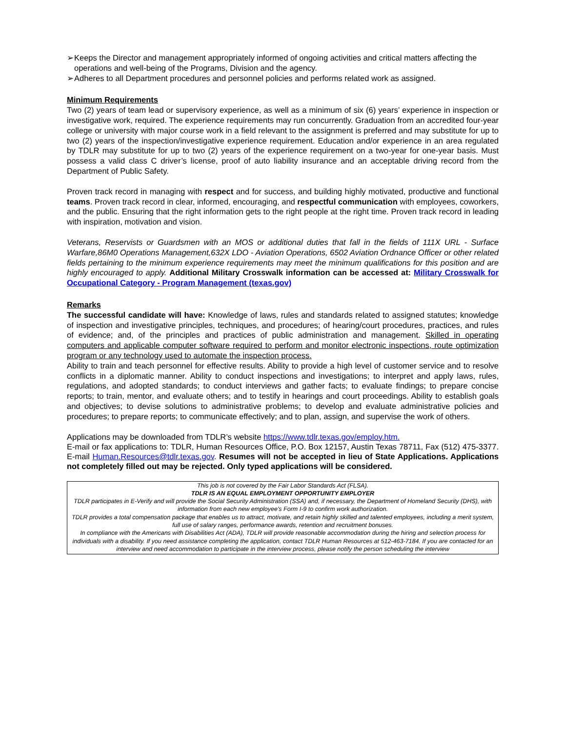➢ Keeps the Director and management appropriately informed of ongoing activities and critical matters affecting the operations and well-being of the Programs, Division and the agency.
➢ Adheres to all Department procedures and personnel policies and performs related work as assigned.
Minimum Requirements
Two (2) years of team lead or supervisory experience, as well as a minimum of six (6) years’ experience in inspection or investigative work, required. The experience requirements may run concurrently. Graduation from an accredited four-year college or university with major course work in a field relevant to the assignment is preferred and may substitute for up to two (2) years of the inspection/investigative experience requirement. Education and/or experience in an area regulated by TDLR may substitute for up to two (2) years of the experience requirement on a two-year for one-year basis. Must possess a valid class C driver’s license, proof of auto liability insurance and an acceptable driving record from the Department of Public Safety.
Proven track record in managing with respect and for success, and building highly motivated, productive and functional teams. Proven track record in clear, informed, encouraging, and respectful communication with employees, coworkers, and the public. Ensuring that the right information gets to the right people at the right time. Proven track record in leading with inspiration, motivation and vision.
Veterans, Reservists or Guardsmen with an MOS or additional duties that fall in the fields of 111X URL - Surface Warfare,86M0 Operations Management,632X LDO - Aviation Operations, 6502 Aviation Ordnance Officer or other related fields pertaining to the minimum experience requirements may meet the minimum qualifications for this position and are highly encouraged to apply. Additional Military Crosswalk information can be accessed at: Military Crosswalk for Occupational Category - Program Management (texas.gov)
Remarks
The successful candidate will have: Knowledge of laws, rules and standards related to assigned statutes; knowledge of inspection and investigative principles, techniques, and procedures; of hearing/court procedures, practices, and rules of evidence; and, of the principles and practices of public administration and management. Skilled in operating computers and applicable computer software required to perform and monitor electronic inspections, route optimization program or any technology used to automate the inspection process.
Ability to train and teach personnel for effective results. Ability to provide a high level of customer service and to resolve conflicts in a diplomatic manner. Ability to conduct inspections and investigations; to interpret and apply laws, rules, regulations, and adopted standards; to conduct interviews and gather facts; to evaluate findings; to prepare concise reports; to train, mentor, and evaluate others; and to testify in hearings and court proceedings. Ability to establish goals and objectives; to devise solutions to administrative problems; to develop and evaluate administrative policies and procedures; to prepare reports; to communicate effectively; and to plan, assign, and supervise the work of others.
Applications may be downloaded from TDLR’s website https://www.tdlr.texas.gov/employ.htm.
E-mail or fax applications to: TDLR, Human Resources Office, P.O. Box 12157, Austin Texas 78711, Fax (512) 475-3377. E-mail Human.Resources@tdlr.texas.gov. Resumes will not be accepted in lieu of State Applications. Applications not completely filled out may be rejected. Only typed applications will be considered.
This job is not covered by the Fair Labor Standards Act (FLSA).
TDLR IS AN EQUAL EMPLOYMENT OPPORTUNITY EMPLOYER
TDLR participates in E-Verify and will provide the Social Security Administration (SSA) and, if necessary, the Department of Homeland Security (DHS), with information from each new employee's Form I-9 to confirm work authorization.
TDLR provides a total compensation package that enables us to attract, motivate, and retain highly skilled and talented employees, including a merit system, full use of salary ranges, performance awards, retention and recruitment bonuses.
In compliance with the Americans with Disabilities Act (ADA), TDLR will provide reasonable accommodation during the hiring and selection process for individuals with a disability. If you need assistance completing the application, contact TDLR Human Resources at 512-463-7184. If you are contacted for an interview and need accommodation to participate in the interview process, please notify the person scheduling the interview